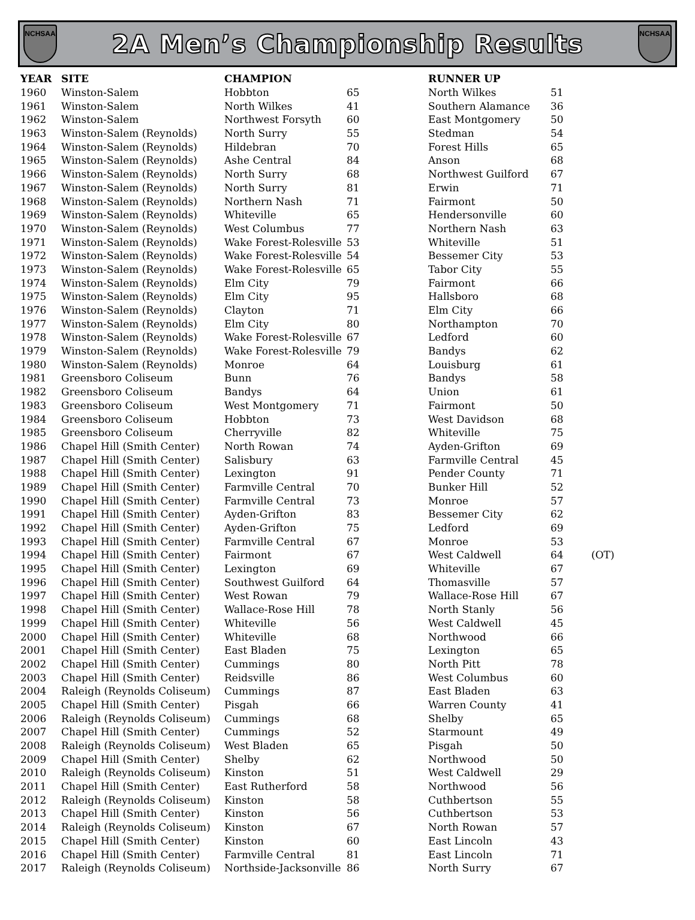NCHSAA
2A Men’s Championship Results
NCHSAA
| YEAR | SITE | CHAMPION | | RUNNER UP | | |
| --- | --- | --- | --- | --- | --- | --- |
| 1960 | Winston-Salem | Hobbton | 65 | North Wilkes | 51 | |
| 1961 | Winston-Salem | North Wilkes | 41 | Southern Alamance | 36 | |
| 1962 | Winston-Salem | Northwest Forsyth | 60 | East Montgomery | 50 | |
| 1963 | Winston-Salem (Reynolds) | North Surry | 55 | Stedman | 54 | |
| 1964 | Winston-Salem (Reynolds) | Hildebran | 70 | Forest Hills | 65 | |
| 1965 | Winston-Salem (Reynolds) | Ashe Central | 84 | Anson | 68 | |
| 1966 | Winston-Salem (Reynolds) | North Surry | 68 | Northwest Guilford | 67 | |
| 1967 | Winston-Salem (Reynolds) | North Surry | 81 | Erwin | 71 | |
| 1968 | Winston-Salem (Reynolds) | Northern Nash | 71 | Fairmont | 50 | |
| 1969 | Winston-Salem (Reynolds) | Whiteville | 65 | Hendersonville | 60 | |
| 1970 | Winston-Salem (Reynolds) | West Columbus | 77 | Northern Nash | 63 | |
| 1971 | Winston-Salem (Reynolds) | Wake Forest-Rolesville | 53 | Whiteville | 51 | |
| 1972 | Winston-Salem (Reynolds) | Wake Forest-Rolesville | 54 | Bessemer City | 53 | |
| 1973 | Winston-Salem (Reynolds) | Wake Forest-Rolesville | 65 | Tabor City | 55 | |
| 1974 | Winston-Salem (Reynolds) | Elm City | 79 | Fairmont | 66 | |
| 1975 | Winston-Salem (Reynolds) | Elm City | 95 | Hallsboro | 68 | |
| 1976 | Winston-Salem (Reynolds) | Clayton | 71 | Elm City | 66 | |
| 1977 | Winston-Salem (Reynolds) | Elm City | 80 | Northampton | 70 | |
| 1978 | Winston-Salem (Reynolds) | Wake Forest-Rolesville | 67 | Ledford | 60 | |
| 1979 | Winston-Salem (Reynolds) | Wake Forest-Rolesville | 79 | Bandys | 62 | |
| 1980 | Winston-Salem (Reynolds) | Monroe | 64 | Louisburg | 61 | |
| 1981 | Greensboro Coliseum | Bunn | 76 | Bandys | 58 | |
| 1982 | Greensboro Coliseum | Bandys | 64 | Union | 61 | |
| 1983 | Greensboro Coliseum | West Montgomery | 71 | Fairmont | 50 | |
| 1984 | Greensboro Coliseum | Hobbton | 73 | West Davidson | 68 | |
| 1985 | Greensboro Coliseum | Cherryville | 82 | Whiteville | 75 | |
| 1986 | Chapel Hill (Smith Center) | North Rowan | 74 | Ayden-Grifton | 69 | |
| 1987 | Chapel Hill (Smith Center) | Salisbury | 63 | Farmville Central | 45 | |
| 1988 | Chapel Hill (Smith Center) | Lexington | 91 | Pender County | 71 | |
| 1989 | Chapel Hill (Smith Center) | Farmville Central | 70 | Bunker Hill | 52 | |
| 1990 | Chapel Hill (Smith Center) | Farmville Central | 73 | Monroe | 57 | |
| 1991 | Chapel Hill (Smith Center) | Ayden-Grifton | 83 | Bessemer City | 62 | |
| 1992 | Chapel Hill (Smith Center) | Ayden-Grifton | 75 | Ledford | 69 | |
| 1993 | Chapel Hill (Smith Center) | Farmville Central | 67 | Monroe | 53 | |
| 1994 | Chapel Hill (Smith Center) | Fairmont | 67 | West Caldwell | 64 | (OT) |
| 1995 | Chapel Hill (Smith Center) | Lexington | 69 | Whiteville | 67 | |
| 1996 | Chapel Hill (Smith Center) | Southwest Guilford | 64 | Thomasville | 57 | |
| 1997 | Chapel Hill (Smith Center) | West Rowan | 79 | Wallace-Rose Hill | 67 | |
| 1998 | Chapel Hill (Smith Center) | Wallace-Rose Hill | 78 | North Stanly | 56 | |
| 1999 | Chapel Hill (Smith Center) | Whiteville | 56 | West Caldwell | 45 | |
| 2000 | Chapel Hill (Smith Center) | Whiteville | 68 | Northwood | 66 | |
| 2001 | Chapel Hill (Smith Center) | East Bladen | 75 | Lexington | 65 | |
| 2002 | Chapel Hill (Smith Center) | Cummings | 80 | North Pitt | 78 | |
| 2003 | Chapel Hill (Smith Center) | Reidsville | 86 | West Columbus | 60 | |
| 2004 | Raleigh (Reynolds Coliseum) | Cummings | 87 | East Bladen | 63 | |
| 2005 | Chapel Hill (Smith Center) | Pisgah | 66 | Warren County | 41 | |
| 2006 | Raleigh (Reynolds Coliseum) | Cummings | 68 | Shelby | 65 | |
| 2007 | Chapel Hill (Smith Center) | Cummings | 52 | Starmount | 49 | |
| 2008 | Raleigh (Reynolds Coliseum) | West Bladen | 65 | Pisgah | 50 | |
| 2009 | Chapel Hill (Smith Center) | Shelby | 62 | Northwood | 50 | |
| 2010 | Raleigh (Reynolds Coliseum) | Kinston | 51 | West Caldwell | 29 | |
| 2011 | Chapel Hill (Smith Center) | East Rutherford | 58 | Northwood | 56 | |
| 2012 | Raleigh (Reynolds Coliseum) | Kinston | 58 | Cuthbertson | 55 | |
| 2013 | Chapel Hill (Smith Center) | Kinston | 56 | Cuthbertson | 53 | |
| 2014 | Raleigh (Reynolds Coliseum) | Kinston | 67 | North Rowan | 57 | |
| 2015 | Chapel Hill (Smith Center) | Kinston | 60 | East Lincoln | 43 | |
| 2016 | Chapel Hill (Smith Center) | Farmville Central | 81 | East Lincoln | 71 | |
| 2017 | Raleigh (Reynolds Coliseum) | Northside-Jacksonville | 86 | North Surry | 67 | |